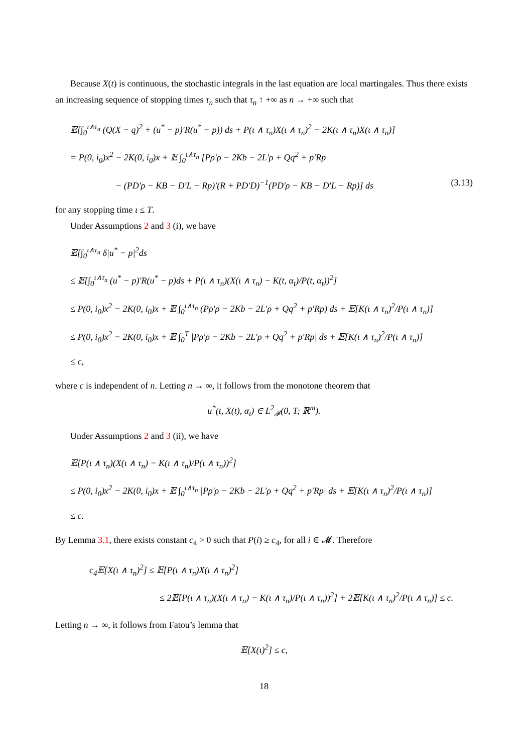Because X(t) is continuous, the stochastic integrals in the last equation are local martingales. Thus there exists an increasing sequence of stopping times τ<sub>n</sub> such that τ<sub>n</sub> ↑ +∞ as n → +∞ such that
𝔼[∫<sub>0</sub><sup>ι∧τ<sub>n</sub></sup> (Q(X − q)<sup>2</sup> + (u<sup>*</sup> − p)′R(u<sup>*</sup> − p)) ds + P(ι ∧ τ<sub>n</sub>)X(ι ∧ τ<sub>n</sub>)<sup>2</sup> − 2K(ι ∧ τ<sub>n</sub>)X(ι ∧ τ<sub>n</sub>)]
= P(0, i<sub>0</sub>)x<sup>2</sup> − 2K(0, i<sub>0</sub>)x + 𝔼 ∫<sub>0</sub><sup>ι∧τ<sub>n</sub></sup> [Pρ′ρ − 2Kb − 2L′ρ + Qq<sup>2</sup> + p′Rp
− (PD′ρ − KB − D′L − Rp)′(R + PD′D)<sup>−1</sup>(PD′ρ − KB − D′L − Rp)] ds (3.13)
for any stopping time ι ≤ T.
Under Assumptions 2 and 3 (i), we have
𝔼[∫<sub>0</sub><sup>ι∧τ<sub>n</sub></sup> δ|u<sup>*</sup> − p|<sup>2</sup>ds
≤ 𝔼[∫<sub>0</sub><sup>ι∧τ<sub>n</sub></sup> (u<sup>*</sup> − p)′R(u<sup>*</sup> − p)ds + P(ι ∧ τ<sub>n</sub>)(X(ι ∧ τ<sub>n</sub>) − K(t, α<sub>t</sub>)/P(t, α<sub>t</sub>))<sup>2</sup>]
≤ P(0, i<sub>0</sub>)x<sup>2</sup> − 2K(0, i<sub>0</sub>)x + 𝔼 ∫<sub>0</sub><sup>ι∧τ<sub>n</sub></sup> (Pρ′ρ − 2Kb − 2L′ρ + Qq<sup>2</sup> + p′Rp) ds + 𝔼[K(ι ∧ τ<sub>n</sub>)<sup>2</sup>/P(ι ∧ τ<sub>n</sub>)]
≤ P(0, i<sub>0</sub>)x<sup>2</sup> − 2K(0, i<sub>0</sub>)x + 𝔼 ∫<sub>0</sub><sup>T</sup> |Pρ′ρ − 2Kb − 2L′ρ + Qq<sup>2</sup> + p′Rp| ds + 𝔼[K(ι ∧ τ<sub>n</sub>)<sup>2</sup>/P(ι ∧ τ<sub>n</sub>)]
≤ c,
where c is independent of n. Letting n → ∞, it follows from the monotone theorem that
u<sup>*</sup>(t, X(t), α<sub>t</sub>) ∈ L<sup>2</sup><sub>𝓕</sub>(0, T; ℝ<sup>m</sup>).
Under Assumptions 2 and 3 (ii), we have
𝔼[P(ι ∧ τ<sub>n</sub>)(X(ι ∧ τ<sub>n</sub>) − K(ι ∧ τ<sub>n</sub>)/P(ι ∧ τ<sub>n</sub>))<sup>2</sup>]
≤ P(0, i<sub>0</sub>)x<sup>2</sup> − 2K(0, i<sub>0</sub>)x + 𝔼 ∫<sub>0</sub><sup>ι∧τ<sub>n</sub></sup> |Pρ′ρ − 2Kb − 2L′ρ + Qq<sup>2</sup> + p′Rp| ds + 𝔼[K(ι ∧ τ<sub>n</sub>)<sup>2</sup>/P(ι ∧ τ<sub>n</sub>)]
≤ c.
By Lemma 3.1, there exists constant c<sub>4</sub> > 0 such that P(i) ≥ c<sub>4</sub>, for all i ∈ 𝓜. Therefore
c<sub>4</sub>𝔼[X(ι ∧ τ<sub>n</sub>)<sup>2</sup>] ≤ 𝔼[P(ι ∧ τ<sub>n</sub>)X(ι ∧ τ<sub>n</sub>)<sup>2</sup>]
≤ 2𝔼[P(ι ∧ τ<sub>n</sub>)(X(ι ∧ τ<sub>n</sub>) − K(ι ∧ τ<sub>n</sub>)/P(ι ∧ τ<sub>n</sub>))<sup>2</sup>] + 2𝔼[K(ι ∧ τ<sub>n</sub>)<sup>2</sup>/P(ι ∧ τ<sub>n</sub>)] ≤ c.
Letting n → ∞, it follows from Fatou’s lemma that
𝔼[X(ι)<sup>2</sup>] ≤ c,
18